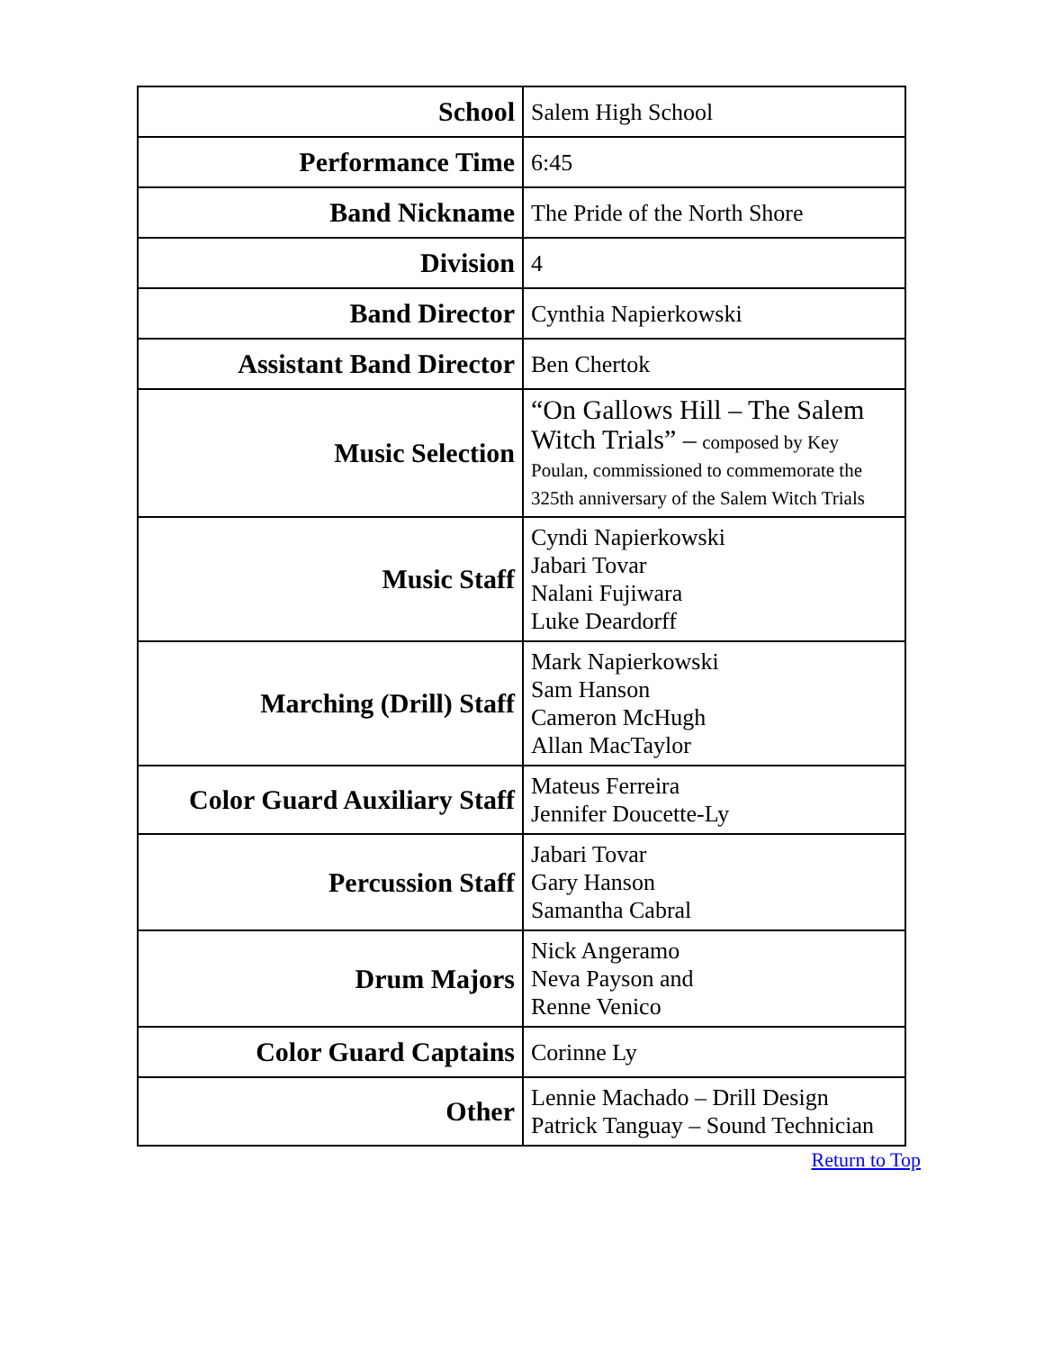| School | Salem High School |
| Performance Time | 6:45 |
| Band Nickname | The Pride of the North Shore |
| Division | 4 |
| Band Director | Cynthia Napierkowski |
| Assistant Band Director | Ben Chertok |
| Music Selection | “On Gallows Hill – The Salem Witch Trials” – composed by Key Poulan, commissioned to commemorate the 325th anniversary of the Salem Witch Trials |
| Music Staff | Cyndi Napierkowski Jabari Tovar Nalani Fujiwara Luke Deardorff |
| Marching (Drill) Staff | Mark Napierkowski Sam Hanson Cameron McHugh Allan MacTaylor |
| Color Guard Auxiliary Staff | Mateus Ferreira Jennifer Doucette-Ly |
| Percussion Staff | Jabari Tovar Gary Hanson Samantha Cabral |
| Drum Majors | Nick Angeramo Neva Payson and Renne Venico |
| Color Guard Captains | Corinne Ly |
| Other | Lennie Machado – Drill Design Patrick Tanguay – Sound Technician |
Return to Top